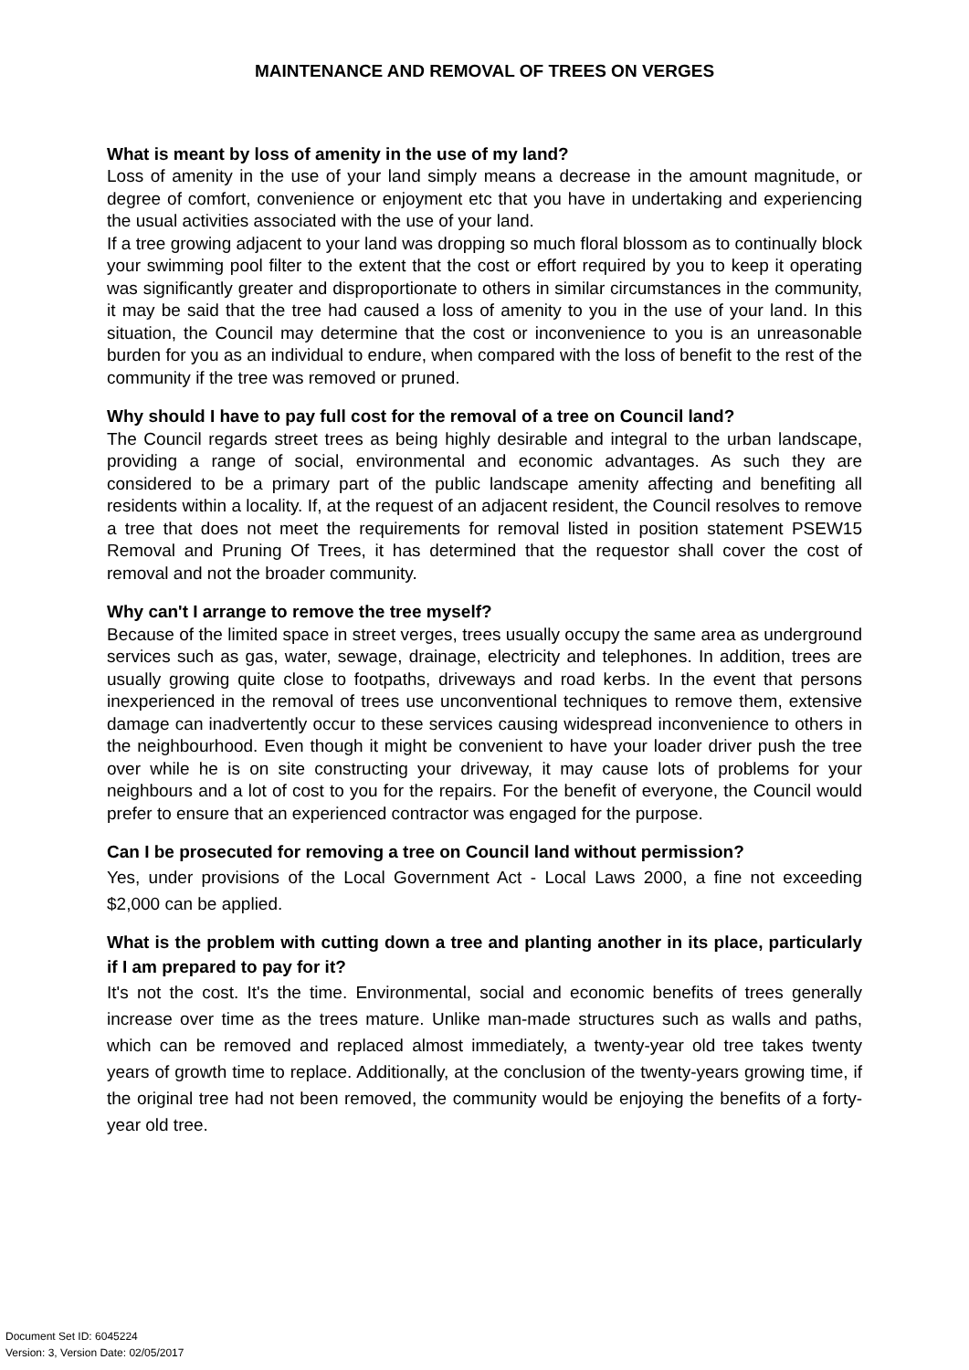MAINTENANCE AND REMOVAL OF TREES ON VERGES
What is meant by loss of amenity in the use of my land?
Loss of amenity in the use of your land simply means a decrease in the amount magnitude, or degree of comfort, convenience or enjoyment etc that you have in undertaking and experiencing the usual activities associated with the use of your land.
If a tree growing adjacent to your land was dropping so much floral blossom as to continually block your swimming pool filter to the extent that the cost or effort required by you to keep it operating was significantly greater and disproportionate to others in similar circumstances in the community, it may be said that the tree had caused a loss of amenity to you in the use of your land. In this situation, the Council may determine that the cost or inconvenience to you is an unreasonable burden for you as an individual to endure, when compared with the loss of benefit to the rest of the community if the tree was removed or pruned.
Why should I have to pay full cost for the removal of a tree on Council land?
The Council regards street trees as being highly desirable and integral to the urban landscape, providing a range of social, environmental and economic advantages. As such they are considered to be a primary part of the public landscape amenity affecting and benefiting all residents within a locality. If, at the request of an adjacent resident, the Council resolves to remove a tree that does not meet the requirements for removal listed in position statement PSEW15 Removal and Pruning Of Trees, it has determined that the requestor shall cover the cost of removal and not the broader community.
Why can't I arrange to remove the tree myself?
Because of the limited space in street verges, trees usually occupy the same area as underground services such as gas, water, sewage, drainage, electricity and telephones. In addition, trees are usually growing quite close to footpaths, driveways and road kerbs. In the event that persons inexperienced in the removal of trees use unconventional techniques to remove them, extensive damage can inadvertently occur to these services causing widespread inconvenience to others in the neighbourhood. Even though it might be convenient to have your loader driver push the tree over while he is on site constructing your driveway, it may cause lots of problems for your neighbours and a lot of cost to you for the repairs. For the benefit of everyone, the Council would prefer to ensure that an experienced contractor was engaged for the purpose.
Can I be prosecuted for removing a tree on Council land without permission?
Yes, under provisions of the Local Government Act - Local Laws 2000, a fine not exceeding $2,000 can be applied.
What is the problem with cutting down a tree and planting another in its place, particularly if I am prepared to pay for it?
It's not the cost. It's the time. Environmental, social and economic benefits of trees generally increase over time as the trees mature. Unlike man-made structures such as walls and paths, which can be removed and replaced almost immediately, a twenty-year old tree takes twenty years of growth time to replace. Additionally, at the conclusion of the twenty-years growing time, if the original tree had not been removed, the community would be enjoying the benefits of a forty-year old tree.
Document Set ID: 6045224
Version: 3, Version Date: 02/05/2017